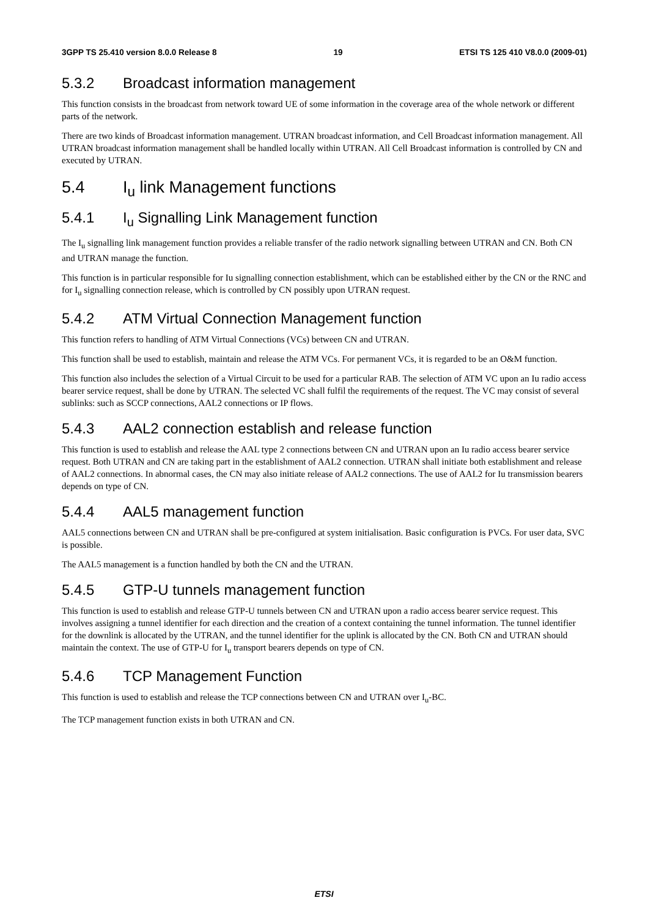3GPP TS 25.410 version 8.0.0 Release 8 19 ETSI TS 125 410 V8.0.0 (2009-01)
5.3.2 Broadcast information management
This function consists in the broadcast from network toward UE of some information in the coverage area of the whole network or different parts of the network.
There are two kinds of Broadcast information management. UTRAN broadcast information, and Cell Broadcast information management. All UTRAN broadcast information management shall be handled locally within UTRAN. All Cell Broadcast information is controlled by CN and executed by UTRAN.
5.4 I<sub>u</sub> link Management functions
5.4.1 I<sub>u</sub> Signalling Link Management function
The I<sub>u</sub> signalling link management function provides a reliable transfer of the radio network signalling between UTRAN and CN. Both CN and UTRAN manage the function.
This function is in particular responsible for Iu signalling connection establishment, which can be established either by the CN or the RNC and for I<sub>u</sub> signalling connection release, which is controlled by CN possibly upon UTRAN request.
5.4.2 ATM Virtual Connection Management function
This function refers to handling of ATM Virtual Connections (VCs) between CN and UTRAN.
This function shall be used to establish, maintain and release the ATM VCs. For permanent VCs, it is regarded to be an O&M function.
This function also includes the selection of a Virtual Circuit to be used for a particular RAB. The selection of ATM VC upon an Iu radio access bearer service request, shall be done by UTRAN. The selected VC shall fulfil the requirements of the request. The VC may consist of several sublinks: such as SCCP connections, AAL2 connections or IP flows.
5.4.3 AAL2 connection establish and release function
This function is used to establish and release the AAL type 2 connections between CN and UTRAN upon an Iu radio access bearer service request. Both UTRAN and CN are taking part in the establishment of AAL2 connection. UTRAN shall initiate both establishment and release of AAL2 connections. In abnormal cases, the CN may also initiate release of AAL2 connections. The use of AAL2 for Iu transmission bearers depends on type of CN.
5.4.4 AAL5 management function
AAL5 connections between CN and UTRAN shall be pre-configured at system initialisation. Basic configuration is PVCs. For user data, SVC is possible.
The AAL5 management is a function handled by both the CN and the UTRAN.
5.4.5 GTP-U tunnels management function
This function is used to establish and release GTP-U tunnels between CN and UTRAN upon a radio access bearer service request. This involves assigning a tunnel identifier for each direction and the creation of a context containing the tunnel information. The tunnel identifier for the downlink is allocated by the UTRAN, and the tunnel identifier for the uplink is allocated by the CN. Both CN and UTRAN should maintain the context. The use of GTP-U for I<sub>u</sub> transport bearers depends on type of CN.
5.4.6 TCP Management Function
This function is used to establish and release the TCP connections between CN and UTRAN over I<sub>u</sub>-BC.
The TCP management function exists in both UTRAN and CN.
ETSI